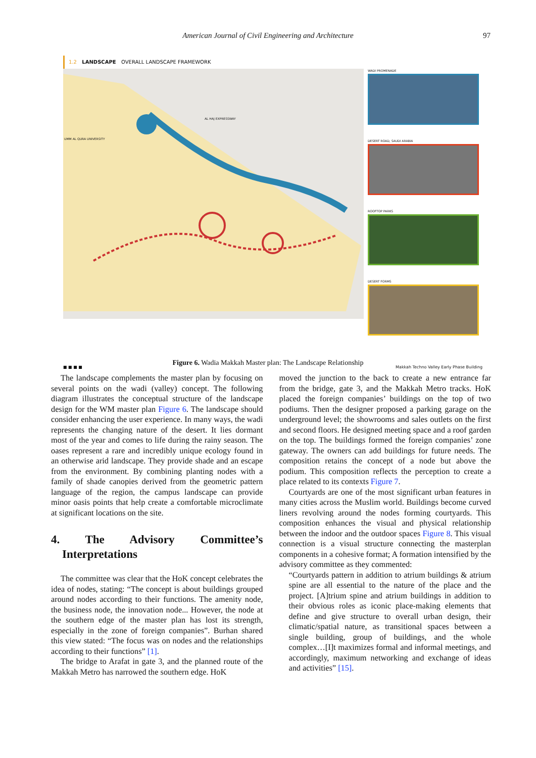American Journal of Civil Engineering and Architecture 97
1.2 LANDSCAPE OVERALL LANDSCAPE FRAMEWORK
UMM AL QURA UNIVERSITY
AL HAJ EXPRESSWAY
WADI PROMENADE
DESERT ROAD, SAUDI ARABIA
ROOFTOP PARKS
DESERT FORMS
■ ■ ■ ■ Makkah Techno Valley Early Phase Building
Figure 6. Wadia Makkah Master plan: The Landscape Relationship
The landscape complements the master plan by focusing on several points on the wadi (valley) concept. The following diagram illustrates the conceptual structure of the landscape design for the WM master plan Figure 6. The landscape should consider enhancing the user experience. In many ways, the wadi represents the changing nature of the desert. It lies dormant most of the year and comes to life during the rainy season. The oases represent a rare and incredibly unique ecology found in an otherwise arid landscape. They provide shade and an escape from the environment. By combining planting nodes with a family of shade canopies derived from the geometric pattern language of the region, the campus landscape can provide minor oasis points that help create a comfortable microclimate at significant locations on the site.
4. The Advisory Committee’s Interpretations
The committee was clear that the HoK concept celebrates the idea of nodes, stating: “The concept is about buildings grouped around nodes according to their functions. The amenity node, the business node, the innovation node... However, the node at the southern edge of the master plan has lost its strength, especially in the zone of foreign companies”. Burhan shared this view stated: “The focus was on nodes and the relationships according to their functions” [1].
The bridge to Arafat in gate 3, and the planned route of the Makkah Metro has narrowed the southern edge. HoK
moved the junction to the back to create a new entrance far from the bridge, gate 3, and the Makkah Metro tracks. HoK placed the foreign companies’ buildings on the top of two podiums. Then the designer proposed a parking garage on the underground level; the showrooms and sales outlets on the first and second floors. He designed meeting space and a roof garden on the top. The buildings formed the foreign companies’ zone gateway. The owners can add buildings for future needs. The composition retains the concept of a node but above the podium. This composition reflects the perception to create a place related to its contexts Figure 7.
Courtyards are one of the most significant urban features in many cities across the Muslim world. Buildings become curved liners revolving around the nodes forming courtyards. This composition enhances the visual and physical relationship between the indoor and the outdoor spaces Figure 8. This visual connection is a visual structure connecting the masterplan components in a cohesive format; A formation intensified by the advisory committee as they commented:
“Courtyards pattern in addition to atrium buildings & atrium spine are all essential to the nature of the place and the project. [A]trium spine and atrium buildings in addition to their obvious roles as iconic place-making elements that define and give structure to overall urban design, their climatic/spatial nature, as transitional spaces between a single building, group of buildings, and the whole complex…[I]t maximizes formal and informal meetings, and accordingly, maximum networking and exchange of ideas and activities” [15].